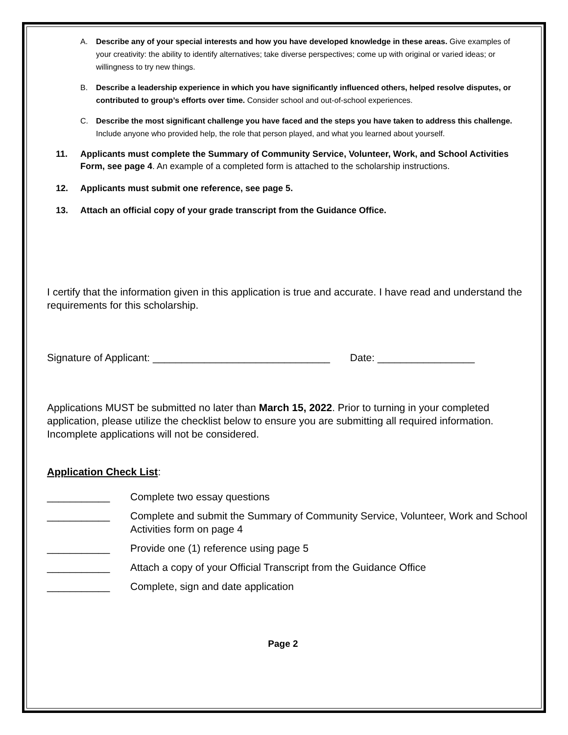A. Describe any of your special interests and how you have developed knowledge in these areas. Give examples of your creativity: the ability to identify alternatives; take diverse perspectives; come up with original or varied ideas; or willingness to try new things.
B. Describe a leadership experience in which you have significantly influenced others, helped resolve disputes, or contributed to group’s efforts over time. Consider school and out-of-school experiences.
C. Describe the most significant challenge you have faced and the steps you have taken to address this challenge. Include anyone who provided help, the role that person played, and what you learned about yourself.
11. Applicants must complete the Summary of Community Service, Volunteer, Work, and School Activities Form, see page 4. An example of a completed form is attached to the scholarship instructions.
12. Applicants must submit one reference, see page 5.
13. Attach an official copy of your grade transcript from the Guidance Office.
I certify that the information given in this application is true and accurate. I have read and understand the requirements for this scholarship.
Signature of Applicant: _______________________________ Date: _________________
Applications MUST be submitted no later than March 15, 2022. Prior to turning in your completed application, please utilize the checklist below to ensure you are submitting all required information. Incomplete applications will not be considered.
Application Check List:
___________ Complete two essay questions
___________ Complete and submit the Summary of Community Service, Volunteer, Work and School Activities form on page 4
___________ Provide one (1) reference using page 5
___________ Attach a copy of your Official Transcript from the Guidance Office
___________ Complete, sign and date application
Page 2